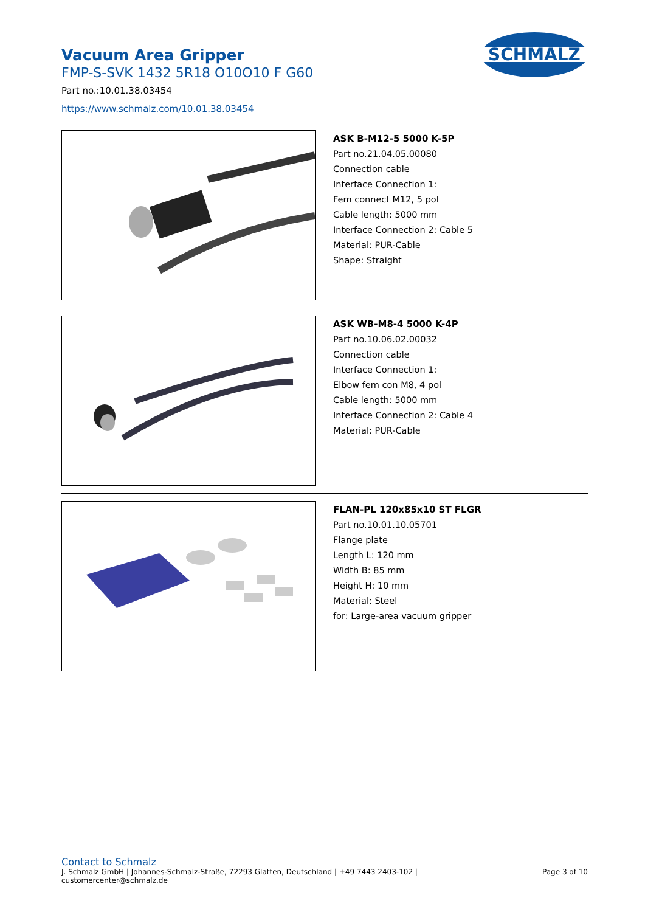Vacuum Area Gripper
FMP-S-SVK 1432 5R18 O10O10 F G60
Part no.:10.01.38.03454
https://www.schmalz.com/10.01.38.03454
SCHMALZ
ASK B-M12-5 5000 K-5P
Part no.21.04.05.00080
Connection cable
Interface Connection 1:
Fem connect M12, 5 pol
Cable length: 5000 mm
Interface Connection 2: Cable 5
Material: PUR-Cable
Shape: Straight
ASK WB-M8-4 5000 K-4P
Part no.10.06.02.00032
Connection cable
Interface Connection 1:
Elbow fem con M8, 4 pol
Cable length: 5000 mm
Interface Connection 2: Cable 4
Material: PUR-Cable
FLAN-PL 120x85x10 ST FLGR
Part no.10.01.10.05701
Flange plate
Length L: 120 mm
Width B: 85 mm
Height H: 10 mm
Material: Steel
for: Large-area vacuum gripper
Contact to Schmalz
J. Schmalz GmbH | Johannes-Schmalz-Straße, 72293 Glatten, Deutschland | +49 7443 2403-102 |
customercenter@schmalz.de
Page 3 of 10